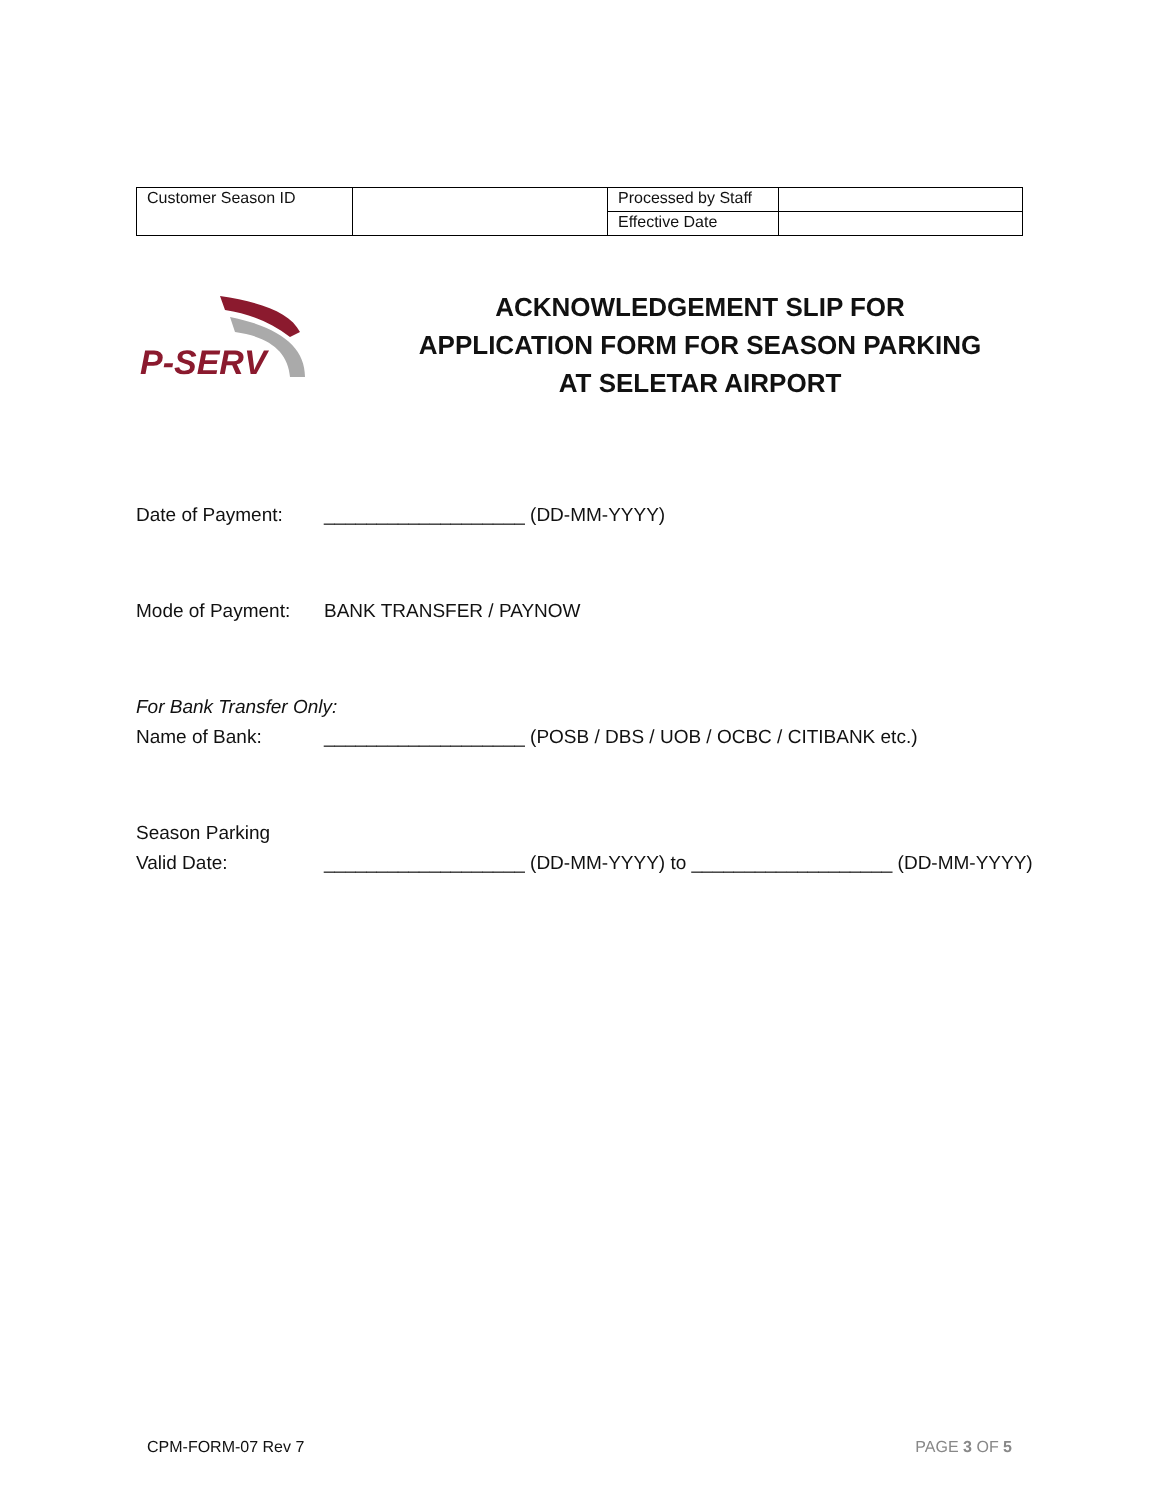| Customer Season ID | | Processed by Staff | |
| | | Effective Date | |
P-SERV
ACKNOWLEDGEMENT SLIP FOR
APPLICATION FORM FOR SEASON PARKING
AT SELETAR AIRPORT
Date of Payment: ___________________ (DD-MM-YYYY)
Mode of Payment: BANK TRANSFER / PAYNOW
For Bank Transfer Only:
Name of Bank: ___________________ (POSB / DBS / UOB / OCBC / CITIBANK etc.)
Season Parking
Valid Date: ___________________ (DD-MM-YYYY) to ___________________ (DD-MM-YYYY)
CPM-FORM-07 Rev 7 PAGE 3 OF 5